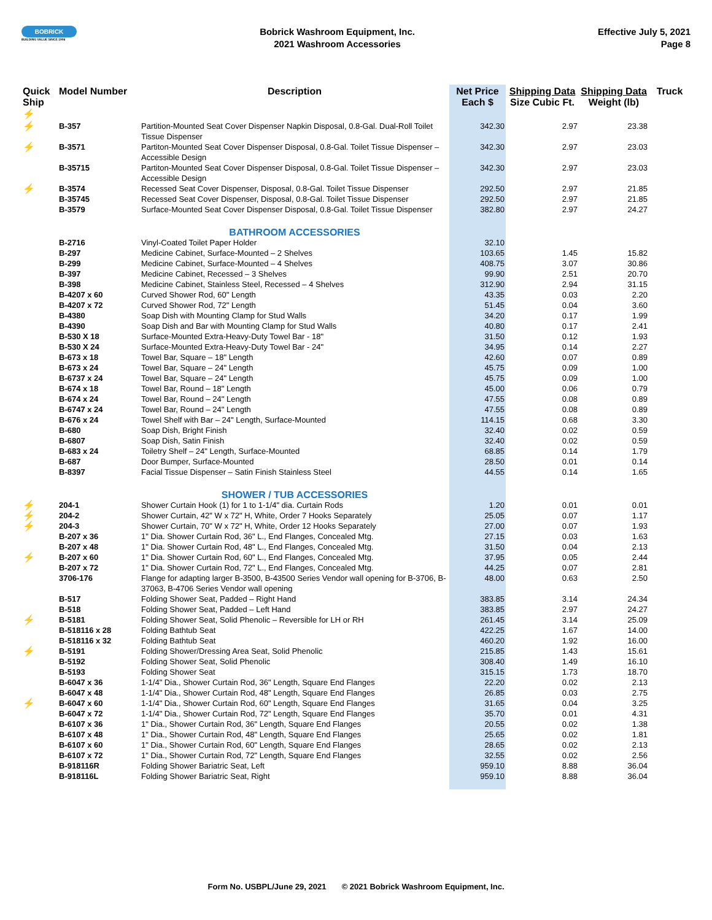BOBRICK
BUILDING VALUE SINCE 1906
Bobrick Washroom Equipment, Inc.
2021 Washroom Accessories
Effective July 5, 2021
Page 8
| Quick Ship ⚡ | Model Number | Description | Net Price Each $ | Shipping Data Size Cubic Ft. | Shipping Data Weight (lb) | Truck |
| --- | --- | --- | --- | --- | --- | --- |
| ⚡ | B-357 | Partition-Mounted Seat Cover Dispenser Napkin Disposal, 0.8-Gal. Dual-Roll Toilet Tissue Dispenser | 342.30 | 2.97 | 23.38 | |
| ⚡ | B-3571 | Partiton-Mounted Seat Cover Dispenser Disposal, 0.8-Gal. Toilet Tissue Dispenser – Accessible Design | 342.30 | 2.97 | 23.03 | |
| | B-35715 | Partiton-Mounted Seat Cover Dispenser Disposal, 0.8-Gal. Toilet Tissue Dispenser – Accessible Design | 342.30 | 2.97 | 23.03 | |
| ⚡ | B-3574 | Recessed Seat Cover Dispenser, Disposal, 0.8-Gal. Toilet Tissue Dispenser | 292.50 | 2.97 | 21.85 | |
| | B-35745 | Recessed Seat Cover Dispenser, Disposal, 0.8-Gal. Toilet Tissue Dispenser | 292.50 | 2.97 | 21.85 | |
| | B-3579 | Surface-Mounted Seat Cover Dispenser Disposal, 0.8-Gal. Toilet Tissue Dispenser | 382.80 | 2.97 | 24.27 | |
| | | BATHROOM ACCESSORIES | | | | |
| | B-2716 | Vinyl-Coated Toilet Paper Holder | 32.10 | | | |
| | B-297 | Medicine Cabinet, Surface-Mounted – 2 Shelves | 103.65 | 1.45 | 15.82 | |
| | B-299 | Medicine Cabinet, Surface-Mounted – 4 Shelves | 408.75 | 3.07 | 30.86 | |
| | B-397 | Medicine Cabinet, Recessed – 3 Shelves | 99.90 | 2.51 | 20.70 | |
| | B-398 | Medicine Cabinet, Stainless Steel, Recessed – 4 Shelves | 312.90 | 2.94 | 31.15 | |
| | B-4207 x 60 | Curved Shower Rod, 60" Length | 43.35 | 0.03 | 2.20 | |
| | B-4207 x 72 | Curved Shower Rod, 72" Length | 51.45 | 0.04 | 3.60 | |
| | B-4380 | Soap Dish with Mounting Clamp for Stud Walls | 34.20 | 0.17 | 1.99 | |
| | B-4390 | Soap Dish and Bar with Mounting Clamp for Stud Walls | 40.80 | 0.17 | 2.41 | |
| | B-530 X 18 | Surface-Mounted Extra-Heavy-Duty Towel Bar - 18" | 31.50 | 0.12 | 1.93 | |
| | B-530 X 24 | Surface-Mounted Extra-Heavy-Duty Towel Bar - 24" | 34.95 | 0.14 | 2.27 | |
| | B-673 x 18 | Towel Bar, Square – 18" Length | 42.60 | 0.07 | 0.89 | |
| | B-673 x 24 | Towel Bar, Square – 24" Length | 45.75 | 0.09 | 1.00 | |
| | B-6737 x 24 | Towel Bar, Square – 24" Length | 45.75 | 0.09 | 1.00 | |
| | B-674 x 18 | Towel Bar, Round – 18" Length | 45.00 | 0.06 | 0.79 | |
| | B-674 x 24 | Towel Bar, Round – 24" Length | 47.55 | 0.08 | 0.89 | |
| | B-6747 x 24 | Towel Bar, Round – 24" Length | 47.55 | 0.08 | 0.89 | |
| | B-676 x 24 | Towel Shelf with Bar – 24" Length, Surface-Mounted | 114.15 | 0.68 | 3.30 | |
| | B-680 | Soap Dish, Bright Finish | 32.40 | 0.02 | 0.59 | |
| | B-6807 | Soap Dish, Satin Finish | 32.40 | 0.02 | 0.59 | |
| | B-683 x 24 | Toiletry Shelf – 24" Length, Surface-Mounted | 68.85 | 0.14 | 1.79 | |
| | B-687 | Door Bumper, Surface-Mounted | 28.50 | 0.01 | 0.14 | |
| | B-8397 | Facial Tissue Dispenser – Satin Finish Stainless Steel | 44.55 | 0.14 | 1.65 | |
| | | SHOWER / TUB ACCESSORIES | | | | |
| ⚡ | 204-1 | Shower Curtain Hook (1) for 1 to 1-1/4" dia. Curtain Rods | 1.20 | 0.01 | 0.01 | |
| ⚡ | 204-2 | Shower Curtain, 42" W x 72" H, White, Order 7 Hooks Separately | 25.05 | 0.07 | 1.17 | |
| ⚡ | 204-3 | Shower Curtain, 70" W x 72" H, White, Order 12 Hooks Separately | 27.00 | 0.07 | 1.93 | |
| | B-207 x 36 | 1" Dia. Shower Curtain Rod, 36" L., End Flanges, Concealed Mtg. | 27.15 | 0.03 | 1.63 | |
| | B-207 x 48 | 1" Dia. Shower Curtain Rod, 48" L., End Flanges, Concealed Mtg. | 31.50 | 0.04 | 2.13 | |
| ⚡ | B-207 x 60 | 1" Dia. Shower Curtain Rod, 60" L., End Flanges, Concealed Mtg. | 37.95 | 0.05 | 2.44 | |
| | B-207 x 72 | 1" Dia. Shower Curtain Rod, 72" L., End Flanges, Concealed Mtg. | 44.25 | 0.07 | 2.81 | |
| | 3706-176 | Flange for adapting larger B-3500, B-43500 Series Vendor wall opening for B-3706, B-37063, B-4706 Series Vendor wall opening | 48.00 | 0.63 | 2.50 | |
| | B-517 | Folding Shower Seat, Padded – Right Hand | 383.85 | 3.14 | 24.34 | |
| | B-518 | Folding Shower Seat, Padded – Left Hand | 383.85 | 2.97 | 24.27 | |
| ⚡ | B-5181 | Folding Shower Seat, Solid Phenolic – Reversible for LH or RH | 261.45 | 3.14 | 25.09 | |
| | B-518116 x 28 | Folding Bathtub Seat | 422.25 | 1.67 | 14.00 | |
| | B-518116 x 32 | Folding Bathtub Seat | 460.20 | 1.92 | 16.00 | |
| ⚡ | B-5191 | Folding Shower/Dressing Area Seat, Solid Phenolic | 215.85 | 1.43 | 15.61 | |
| | B-5192 | Folding Shower Seat, Solid Phenolic | 308.40 | 1.49 | 16.10 | |
| | B-5193 | Folding Shower Seat | 315.15 | 1.73 | 18.70 | |
| | B-6047 x 36 | 1-1/4" Dia., Shower Curtain Rod, 36" Length, Square End Flanges | 22.20 | 0.02 | 2.13 | |
| | B-6047 x 48 | 1-1/4" Dia., Shower Curtain Rod, 48" Length, Square End Flanges | 26.85 | 0.03 | 2.75 | |
| ⚡ | B-6047 x 60 | 1-1/4" Dia., Shower Curtain Rod, 60" Length, Square End Flanges | 31.65 | 0.04 | 3.25 | |
| | B-6047 x 72 | 1-1/4" Dia., Shower Curtain Rod, 72" Length, Square End Flanges | 35.70 | 0.01 | 4.31 | |
| | B-6107 x 36 | 1" Dia., Shower Curtain Rod, 36" Length, Square End Flanges | 20.55 | 0.02 | 1.38 | |
| | B-6107 x 48 | 1" Dia., Shower Curtain Rod, 48" Length, Square End Flanges | 25.65 | 0.02 | 1.81 | |
| | B-6107 x 60 | 1" Dia., Shower Curtain Rod, 60" Length, Square End Flanges | 28.65 | 0.02 | 2.13 | |
| | B-6107 x 72 | 1" Dia., Shower Curtain Rod, 72" Length, Square End Flanges | 32.55 | 0.02 | 2.56 | |
| | B-918116R | Folding Shower Bariatric Seat, Left | 959.10 | 8.88 | 36.04 | |
| | B-918116L | Folding Shower Bariatric Seat, Right | 959.10 | 8.88 | 36.04 | |
Form No. USBPL/June 29, 2021 © 2021 Bobrick Washroom Equipment, Inc.